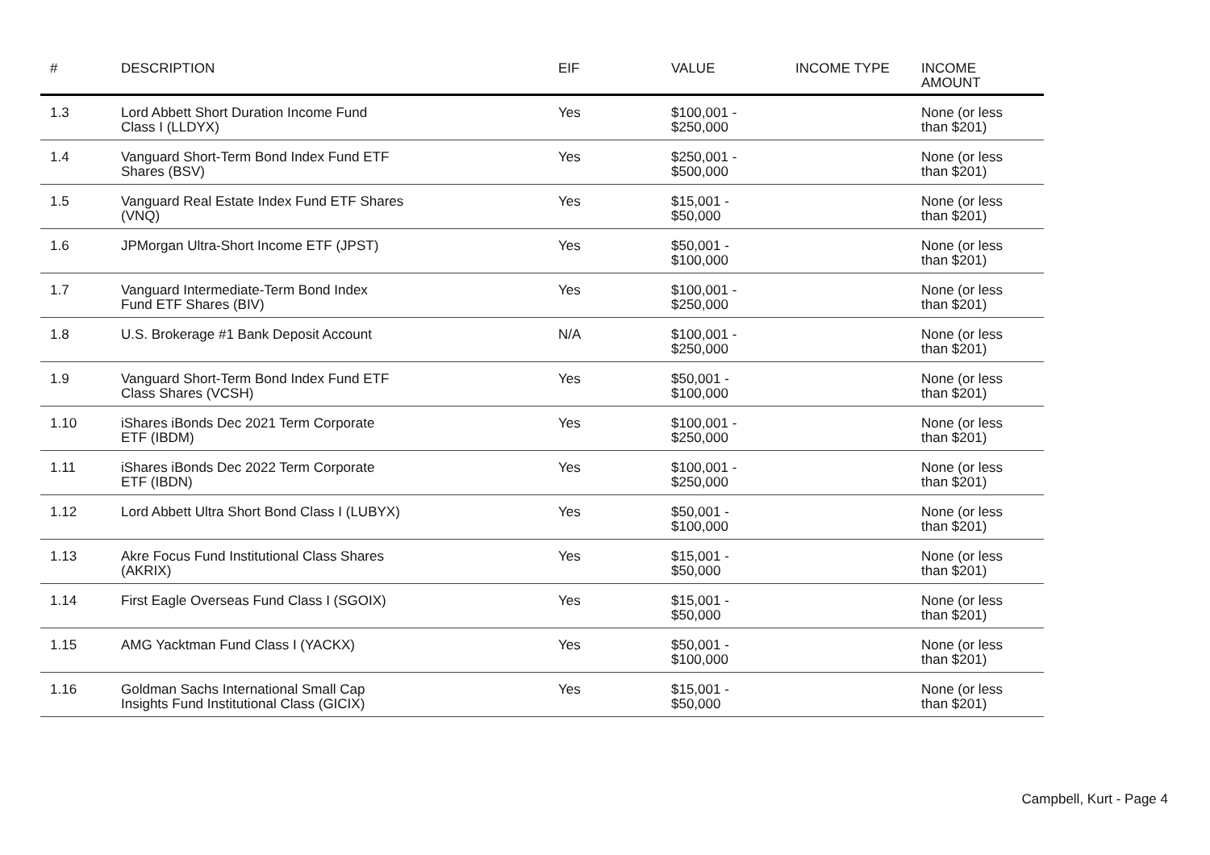| # | DESCRIPTION | EIF | VALUE | INCOME TYPE | INCOME AMOUNT |
| --- | --- | --- | --- | --- | --- |
| 1.3 | Lord Abbett Short Duration Income Fund Class I (LLDYX) | Yes | $100,001 - $250,000 | | None (or less than $201) |
| 1.4 | Vanguard Short-Term Bond Index Fund ETF Shares (BSV) | Yes | $250,001 - $500,000 | | None (or less than $201) |
| 1.5 | Vanguard Real Estate Index Fund ETF Shares (VNQ) | Yes | $15,001 - $50,000 | | None (or less than $201) |
| 1.6 | JPMorgan Ultra-Short Income ETF (JPST) | Yes | $50,001 - $100,000 | | None (or less than $201) |
| 1.7 | Vanguard Intermediate-Term Bond Index Fund ETF Shares (BIV) | Yes | $100,001 - $250,000 | | None (or less than $201) |
| 1.8 | U.S. Brokerage #1 Bank Deposit Account | N/A | $100,001 - $250,000 | | None (or less than $201) |
| 1.9 | Vanguard Short-Term Bond Index Fund ETF Class Shares (VCSH) | Yes | $50,001 - $100,000 | | None (or less than $201) |
| 1.10 | iShares iBonds Dec 2021 Term Corporate ETF (IBDM) | Yes | $100,001 - $250,000 | | None (or less than $201) |
| 1.11 | iShares iBonds Dec 2022 Term Corporate ETF (IBDN) | Yes | $100,001 - $250,000 | | None (or less than $201) |
| 1.12 | Lord Abbett Ultra Short Bond Class I (LUBYX) | Yes | $50,001 - $100,000 | | None (or less than $201) |
| 1.13 | Akre Focus Fund Institutional Class Shares (AKRIX) | Yes | $15,001 - $50,000 | | None (or less than $201) |
| 1.14 | First Eagle Overseas Fund Class I (SGOIX) | Yes | $15,001 - $50,000 | | None (or less than $201) |
| 1.15 | AMG Yacktman Fund Class I (YACKX) | Yes | $50,001 - $100,000 | | None (or less than $201) |
| 1.16 | Goldman Sachs International Small Cap Insights Fund Institutional Class (GICIX) | Yes | $15,001 - $50,000 | | None (or less than $201) |
Campbell, Kurt - Page 4